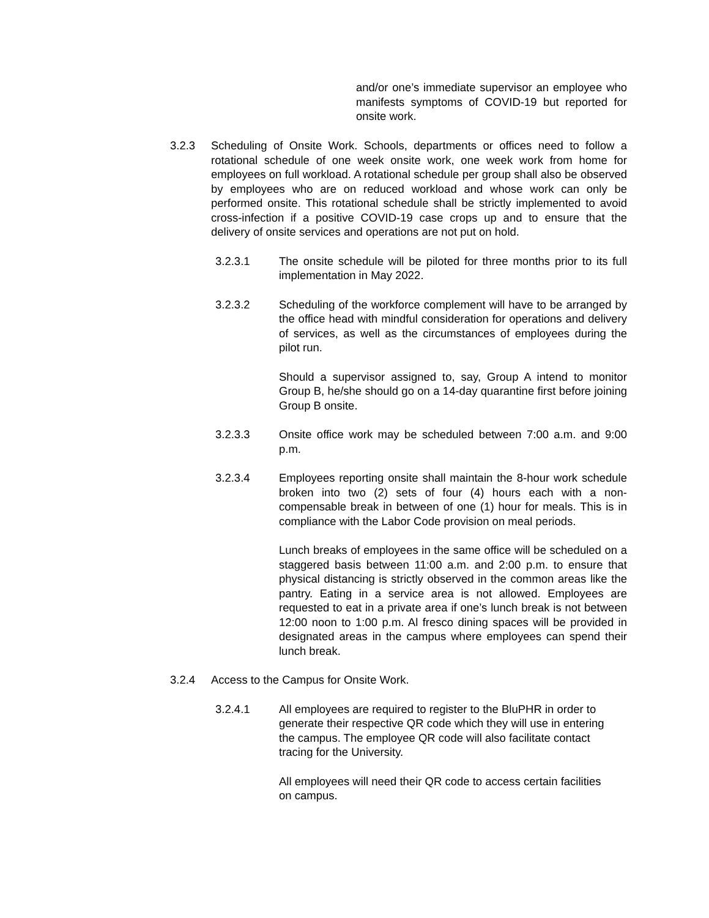and/or one’s immediate supervisor an employee who manifests symptoms of COVID-19 but reported for onsite work.
3.2.3 Scheduling of Onsite Work. Schools, departments or offices need to follow a rotational schedule of one week onsite work, one week work from home for employees on full workload. A rotational schedule per group shall also be observed by employees who are on reduced workload and whose work can only be performed onsite. This rotational schedule shall be strictly implemented to avoid cross-infection if a positive COVID-19 case crops up and to ensure that the delivery of onsite services and operations are not put on hold.
3.2.3.1 The onsite schedule will be piloted for three months prior to its full implementation in May 2022.
3.2.3.2 Scheduling of the workforce complement will have to be arranged by the office head with mindful consideration for operations and delivery of services, as well as the circumstances of employees during the pilot run.
Should a supervisor assigned to, say, Group A intend to monitor Group B, he/she should go on a 14-day quarantine first before joining Group B onsite.
3.2.3.3 Onsite office work may be scheduled between 7:00 a.m. and 9:00 p.m.
3.2.3.4 Employees reporting onsite shall maintain the 8-hour work schedule broken into two (2) sets of four (4) hours each with a non-compensable break in between of one (1) hour for meals. This is in compliance with the Labor Code provision on meal periods.
Lunch breaks of employees in the same office will be scheduled on a staggered basis between 11:00 a.m. and 2:00 p.m. to ensure that physical distancing is strictly observed in the common areas like the pantry. Eating in a service area is not allowed. Employees are requested to eat in a private area if one’s lunch break is not between 12:00 noon to 1:00 p.m. Al fresco dining spaces will be provided in designated areas in the campus where employees can spend their lunch break.
3.2.4 Access to the Campus for Onsite Work.
3.2.4.1 All employees are required to register to the BluPHR in order to generate their respective QR code which they will use in entering the campus. The employee QR code will also facilitate contact tracing for the University.
All employees will need their QR code to access certain facilities on campus.